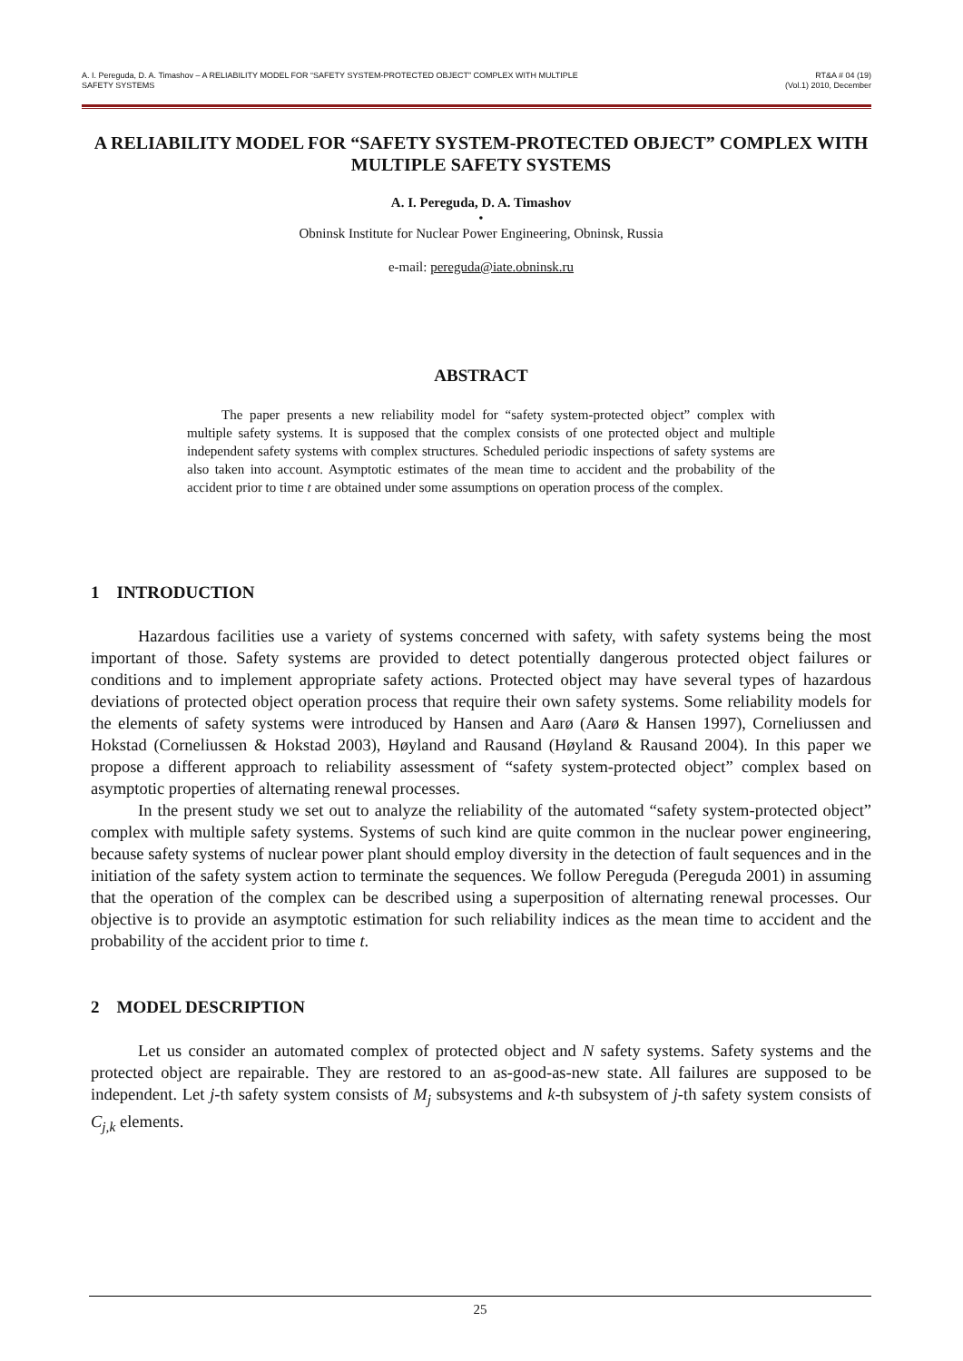A. I. Pereguda, D. A. Timashov – A RELIABILITY MODEL FOR “SAFETY SYSTEM-PROTECTED OBJECT” COMPLEX WITH MULTIPLE
SAFETY SYSTEMS
RT&A # 04 (19)
(Vol.1) 2010, December
A RELIABILITY MODEL FOR “SAFETY SYSTEM-PROTECTED OBJECT” COMPLEX WITH MULTIPLE SAFETY SYSTEMS
A. I. Pereguda, D. A. Timashov
•
Obninsk Institute for Nuclear Power Engineering, Obninsk, Russia
e-mail: pereguda@iate.obninsk.ru
ABSTRACT
The paper presents a new reliability model for “safety system-protected object” complex with multiple safety systems. It is supposed that the complex consists of one protected object and multiple independent safety systems with complex structures. Scheduled periodic inspections of safety systems are also taken into account. Asymptotic estimates of the mean time to accident and the probability of the accident prior to time t are obtained under some assumptions on operation process of the complex.
1 INTRODUCTION
Hazardous facilities use a variety of systems concerned with safety, with safety systems being the most important of those. Safety systems are provided to detect potentially dangerous protected object failures or conditions and to implement appropriate safety actions. Protected object may have several types of hazardous deviations of protected object operation process that require their own safety systems. Some reliability models for the elements of safety systems were introduced by Hansen and Aarø (Aarø & Hansen 1997), Corneliussen and Hokstad (Corneliussen & Hokstad 2003), Høyland and Rausand (Høyland & Rausand 2004). In this paper we propose a different approach to reliability assessment of “safety system-protected object” complex based on asymptotic properties of alternating renewal processes.
In the present study we set out to analyze the reliability of the automated “safety system-protected object” complex with multiple safety systems. Systems of such kind are quite common in the nuclear power engineering, because safety systems of nuclear power plant should employ diversity in the detection of fault sequences and in the initiation of the safety system action to terminate the sequences. We follow Pereguda (Pereguda 2001) in assuming that the operation of the complex can be described using a superposition of alternating renewal processes. Our objective is to provide an asymptotic estimation for such reliability indices as the mean time to accident and the probability of the accident prior to time t.
2 MODEL DESCRIPTION
Let us consider an automated complex of protected object and N safety systems. Safety systems and the protected object are repairable. They are restored to an as-good-as-new state. All failures are supposed to be independent. Let j-th safety system consists of M<sub>j</sub> subsystems and k-th subsystem of j-th safety system consists of C<sub>j,k</sub> elements.
25